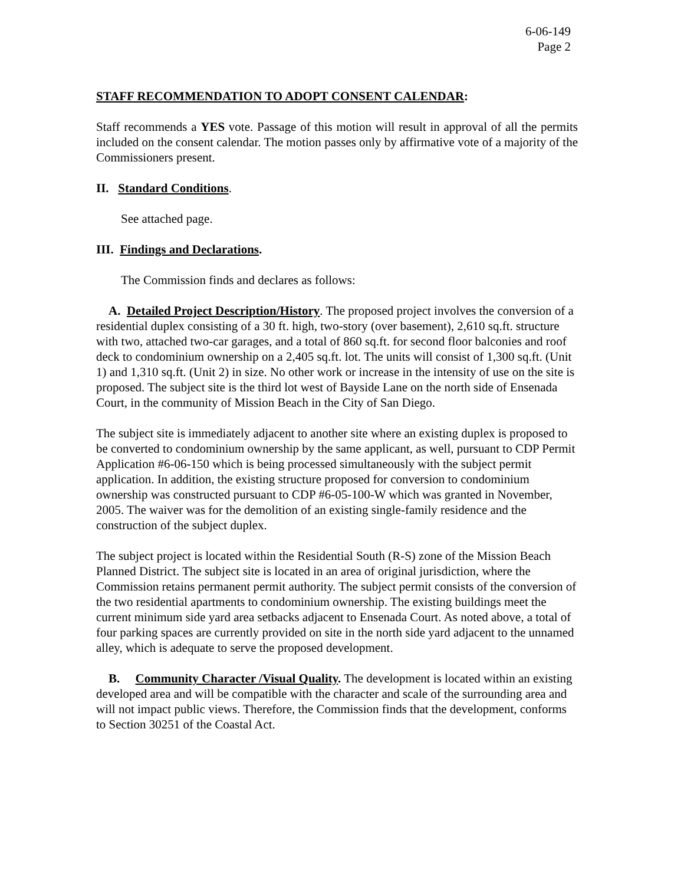6-06-149
Page 2
STAFF RECOMMENDATION TO ADOPT CONSENT CALENDAR:
Staff recommends a YES vote. Passage of this motion will result in approval of all the permits included on the consent calendar. The motion passes only by affirmative vote of a majority of the Commissioners present.
II. Standard Conditions.
See attached page.
III. Findings and Declarations.
The Commission finds and declares as follows:
A. Detailed Project Description/History. The proposed project involves the conversion of a residential duplex consisting of a 30 ft. high, two-story (over basement), 2,610 sq.ft. structure with two, attached two-car garages, and a total of 860 sq.ft. for second floor balconies and roof deck to condominium ownership on a 2,405 sq.ft. lot. The units will consist of 1,300 sq.ft. (Unit 1) and 1,310 sq.ft. (Unit 2) in size. No other work or increase in the intensity of use on the site is proposed. The subject site is the third lot west of Bayside Lane on the north side of Ensenada Court, in the community of Mission Beach in the City of San Diego.
The subject site is immediately adjacent to another site where an existing duplex is proposed to be converted to condominium ownership by the same applicant, as well, pursuant to CDP Permit Application #6-06-150 which is being processed simultaneously with the subject permit application. In addition, the existing structure proposed for conversion to condominium ownership was constructed pursuant to CDP #6-05-100-W which was granted in November, 2005. The waiver was for the demolition of an existing single-family residence and the construction of the subject duplex.
The subject project is located within the Residential South (R-S) zone of the Mission Beach Planned District. The subject site is located in an area of original jurisdiction, where the Commission retains permanent permit authority. The subject permit consists of the conversion of the two residential apartments to condominium ownership. The existing buildings meet the current minimum side yard area setbacks adjacent to Ensenada Court. As noted above, a total of four parking spaces are currently provided on site in the north side yard adjacent to the unnamed alley, which is adequate to serve the proposed development.
B. Community Character /Visual Quality. The development is located within an existing developed area and will be compatible with the character and scale of the surrounding area and will not impact public views. Therefore, the Commission finds that the development, conforms to Section 30251 of the Coastal Act.